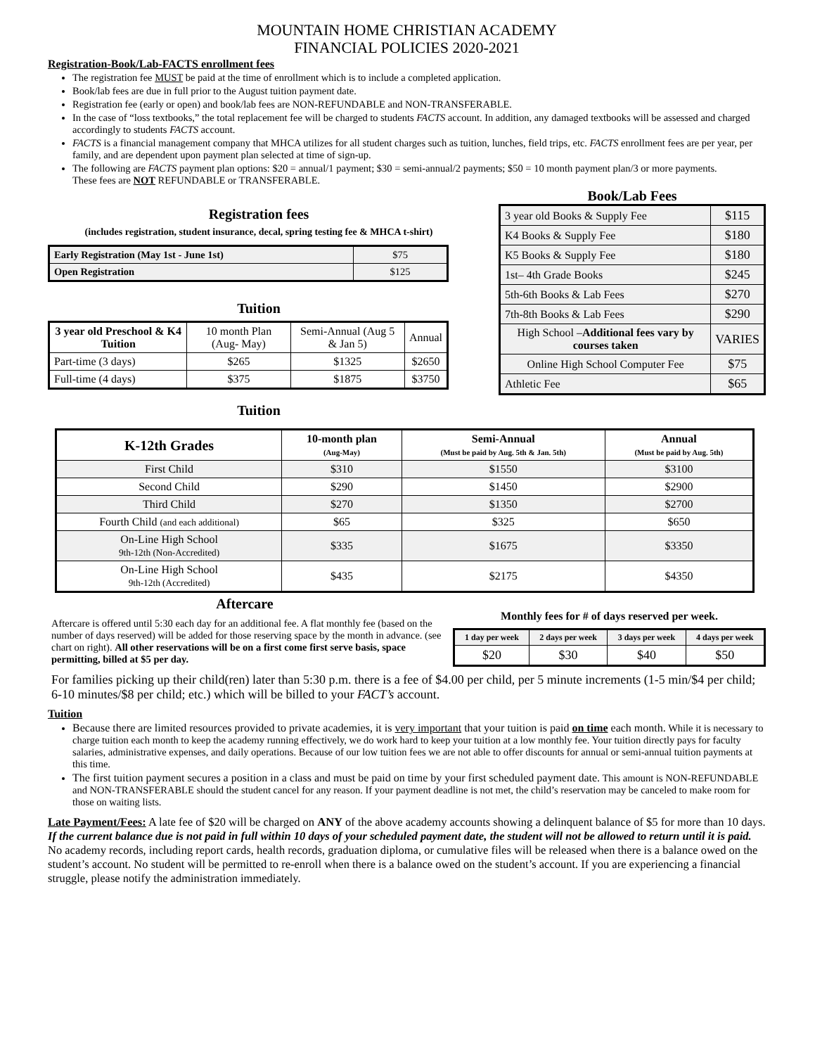MOUNTAIN HOME CHRISTIAN ACADEMY
FINANCIAL POLICIES 2020-2021
Registration-Book/Lab-FACTS enrollment fees
The registration fee MUST be paid at the time of enrollment which is to include a completed application.
Book/lab fees are due in full prior to the August tuition payment date.
Registration fee (early or open) and book/lab fees are NON-REFUNDABLE and NON-TRANSFERABLE.
In the case of “loss textbooks,” the total replacement fee will be charged to students FACTS account. In addition, any damaged textbooks will be assessed and charged accordingly to students FACTS account.
FACTS is a financial management company that MHCA utilizes for all student charges such as tuition, lunches, field trips, etc. FACTS enrollment fees are per year, per family, and are dependent upon payment plan selected at time of sign-up.
The following are FACTS payment plan options: $20 = annual/1 payment; $30 = semi-annual/2 payments; $50 = 10 month payment plan/3 or more payments.
These fees are NOT REFUNDABLE or TRANSFERABLE.
Registration fees
(includes registration, student insurance, decal, spring testing fee & MHCA t-shirt)
| Early Registration (May 1st - June 1st) | $75 |
| Open Registration | $125 |
Tuition
| 3 year old Preschool & K4 Tuition | 10 month Plan (Aug- May) | Semi-Annual (Aug 5 & Jan 5) | Annual |
| Part-time (3 days) | $265 | $1325 | $2650 |
| Full-time (4 days) | $375 | $1875 | $3750 |
Tuition
Book/Lab Fees
| 3 year old Books & Supply Fee | $115 |
| K4 Books & Supply Fee | $180 |
| K5 Books & Supply Fee | $180 |
| 1st– 4th Grade Books | $245 |
| 5th-6th Books & Lab Fees | $270 |
| 7th-8th Books & Lab Fees | $290 |
| High School – Additional fees vary by courses taken | VARIES |
| Online High School Computer Fee | $75 |
| Athletic Fee | $65 |
| K-12th Grades | 10-month plan (Aug-May) | Semi-Annual (Must be paid by Aug. 5th & Jan. 5th) | Annual (Must be paid by Aug. 5th) |
| First Child | $310 | $1550 | $3100 |
| Second Child | $290 | $1450 | $2900 |
| Third Child | $270 | $1350 | $2700 |
| Fourth Child (and each additional) | $65 | $325 | $650 |
| On-Line High School 9th-12th (Non-Accredited) | $335 | $1675 | $3350 |
| On-Line High School 9th-12th (Accredited) | $435 | $2175 | $4350 |
Aftercare
Aftercare is offered until 5:30 each day for an additional fee. A flat monthly fee (based on the number of days reserved) will be added for those reserving space by the month in advance. (see chart on right). All other reservations will be on a first come first serve basis, space permitting, billed at $5 per day.
Monthly fees for # of days reserved per week.
| 1 day per week | 2 days per week | 3 days per week | 4 days per week |
| $20 | $30 | $40 | $50 |
For families picking up their child(ren) later than 5:30 p.m. there is a fee of $4.00 per child, per 5 minute increments (1-5 min/$4 per child; 6-10 minutes/$8 per child; etc.) which will be billed to your FACT’s account.
Tuition
Because there are limited resources provided to private academies, it is very important that your tuition is paid on time each month. While it is necessary to charge tuition each month to keep the academy running effectively, we do work hard to keep your tuition at a low monthly fee. Your tuition directly pays for faculty salaries, administrative expenses, and daily operations. Because of our low tuition fees we are not able to offer discounts for annual or semi-annual tuition payments at this time.
The first tuition payment secures a position in a class and must be paid on time by your first scheduled payment date. This amount is NON-REFUNDABLE and NON-TRANSFERABLE should the student cancel for any reason. If your payment deadline is not met, the child’s reservation may be canceled to make room for those on waiting lists.
Late Payment/Fees: A late fee of $20 will be charged on ANY of the above academy accounts showing a delinquent balance of $5 for more than 10 days. If the current balance due is not paid in full within 10 days of your scheduled payment date, the student will not be allowed to return until it is paid. No academy records, including report cards, health records, graduation diploma, or cumulative files will be released when there is a balance owed on the student’s account. No student will be permitted to re-enroll when there is a balance owed on the student’s account. If you are experiencing a financial struggle, please notify the administration immediately.